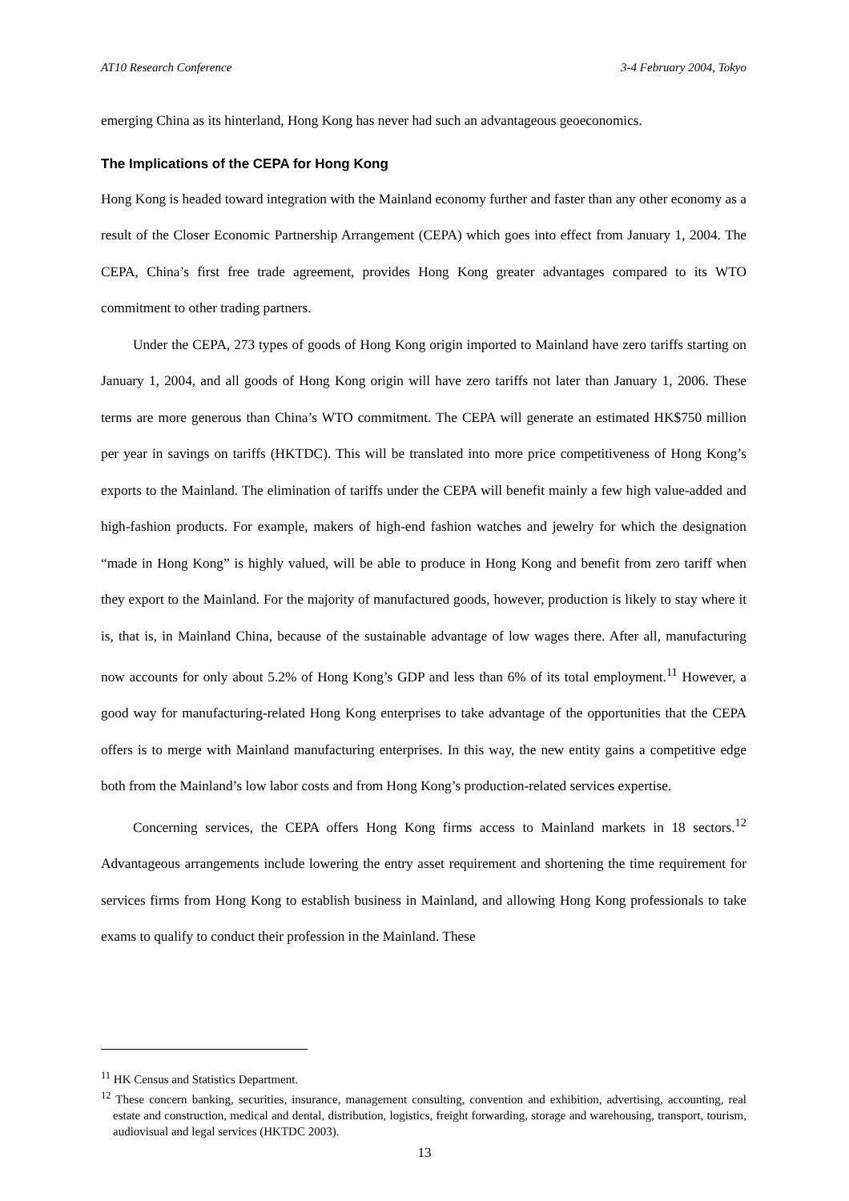AT10 Research Conference 3-4 February 2004, Tokyo
emerging China as its hinterland, Hong Kong has never had such an advantageous geoeconomics.
The Implications of the CEPA for Hong Kong
Hong Kong is headed toward integration with the Mainland economy further and faster than any other economy as a result of the Closer Economic Partnership Arrangement (CEPA) which goes into effect from January 1, 2004. The CEPA, China’s first free trade agreement, provides Hong Kong greater advantages compared to its WTO commitment to other trading partners.
Under the CEPA, 273 types of goods of Hong Kong origin imported to Mainland have zero tariffs starting on January 1, 2004, and all goods of Hong Kong origin will have zero tariffs not later than January 1, 2006. These terms are more generous than China’s WTO commitment. The CEPA will generate an estimated HK$750 million per year in savings on tariffs (HKTDC). This will be translated into more price competitiveness of Hong Kong’s exports to the Mainland. The elimination of tariffs under the CEPA will benefit mainly a few high value-added and high-fashion products. For example, makers of high-end fashion watches and jewelry for which the designation “made in Hong Kong” is highly valued, will be able to produce in Hong Kong and benefit from zero tariff when they export to the Mainland. For the majority of manufactured goods, however, production is likely to stay where it is, that is, in Mainland China, because of the sustainable advantage of low wages there. After all, manufacturing now accounts for only about 5.2% of Hong Kong’s GDP and less than 6% of its total employment.<sup>11</sup> However, a good way for manufacturing-related Hong Kong enterprises to take advantage of the opportunities that the CEPA offers is to merge with Mainland manufacturing enterprises. In this way, the new entity gains a competitive edge both from the Mainland’s low labor costs and from Hong Kong’s production-related services expertise.
Concerning services, the CEPA offers Hong Kong firms access to Mainland markets in 18 sectors.<sup>12</sup> Advantageous arrangements include lowering the entry asset requirement and shortening the time requirement for services firms from Hong Kong to establish business in Mainland, and allowing Hong Kong professionals to take exams to qualify to conduct their profession in the Mainland. These
<sup>11</sup> HK Census and Statistics Department.
<sup>12</sup> These concern banking, securities, insurance, management consulting, convention and exhibition, advertising, accounting, real estate and construction, medical and dental, distribution, logistics, freight forwarding, storage and warehousing, transport, tourism, audiovisual and legal services (HKTDC 2003).
13